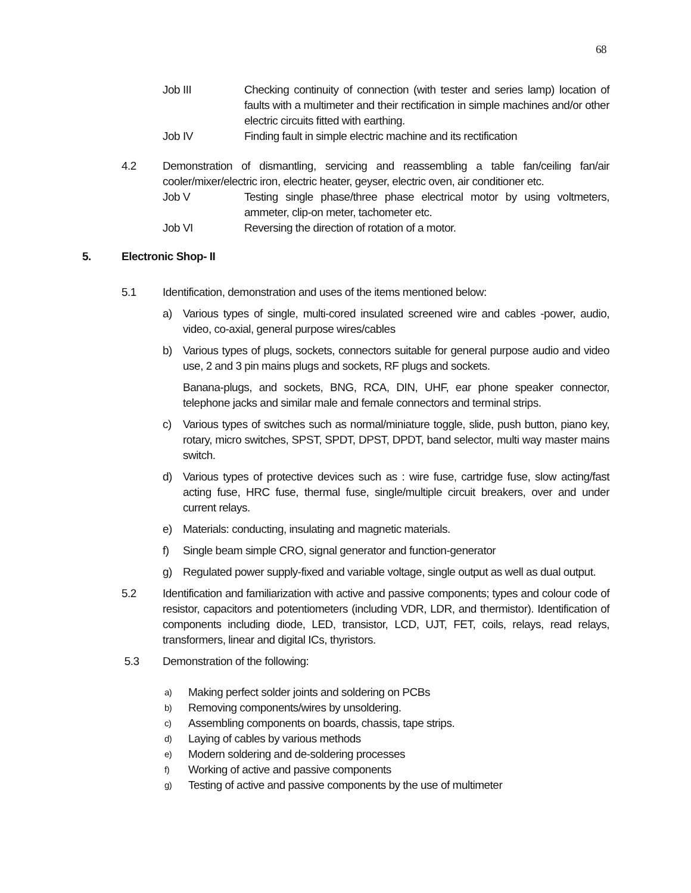68
Job III Checking continuity of connection (with tester and series lamp) location of faults with a multimeter and their rectification in simple machines and/or other electric circuits fitted with earthing.
Job IV Finding fault in simple electric machine and its rectification
4.2 Demonstration of dismantling, servicing and reassembling a table fan/ceiling fan/air cooler/mixer/electric iron, electric heater, geyser, electric oven, air conditioner etc.
Job V Testing single phase/three phase electrical motor by using voltmeters, ammeter, clip-on meter, tachometer etc.
Job VI Reversing the direction of rotation of a motor.
5. Electronic Shop- II
5.1 Identification, demonstration and uses of the items mentioned below:
a) Various types of single, multi-cored insulated screened wire and cables -power, audio, video, co-axial, general purpose wires/cables
b) Various types of plugs, sockets, connectors suitable for general purpose audio and video use, 2 and 3 pin mains plugs and sockets, RF plugs and sockets.
Banana-plugs, and sockets, BNG, RCA, DIN, UHF, ear phone speaker connector, telephone jacks and similar male and female connectors and terminal strips.
c) Various types of switches such as normal/miniature toggle, slide, push button, piano key, rotary, micro switches, SPST, SPDT, DPST, DPDT, band selector, multi way master mains switch.
d) Various types of protective devices such as : wire fuse, cartridge fuse, slow acting/fast acting fuse, HRC fuse, thermal fuse, single/multiple circuit breakers, over and under current relays.
e) Materials: conducting, insulating and magnetic materials.
f) Single beam simple CRO, signal generator and function-generator
g) Regulated power supply-fixed and variable voltage, single output as well as dual output.
5.2 Identification and familiarization with active and passive components; types and colour code of resistor, capacitors and potentiometers (including VDR, LDR, and thermistor). Identification of components including diode, LED, transistor, LCD, UJT, FET, coils, relays, read relays, transformers, linear and digital ICs, thyristors.
5.3 Demonstration of the following:
a)
Making perfect solder joints and soldering on PCBs
b)
Removing components/wires by unsoldering.
c)
Assembling components on boards, chassis, tape strips.
d)
Laying of cables by various methods
e)
Modern soldering and de-soldering processes
f)
Working of active and passive components
g)
Testing of active and passive components by the use of multimeter